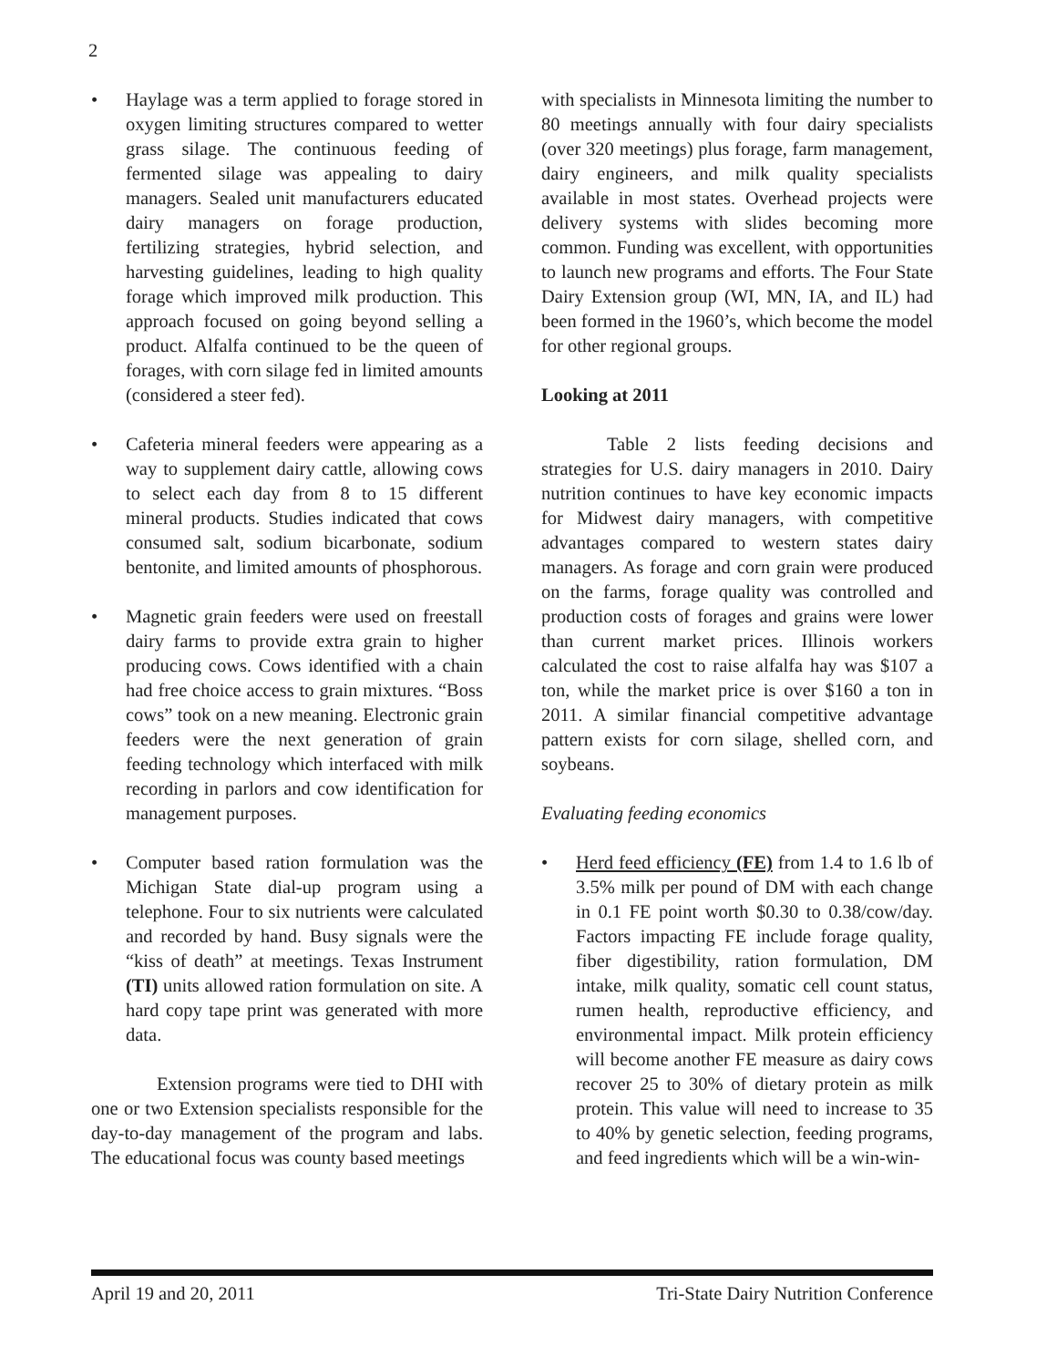2
• Haylage was a term applied to forage stored in oxygen limiting structures compared to wetter grass silage. The continuous feeding of fermented silage was appealing to dairy managers. Sealed unit manufacturers educated dairy managers on forage production, fertilizing strategies, hybrid selection, and harvesting guidelines, leading to high quality forage which improved milk production. This approach focused on going beyond selling a product. Alfalfa continued to be the queen of forages, with corn silage fed in limited amounts (considered a steer fed).
• Cafeteria mineral feeders were appearing as a way to supplement dairy cattle, allowing cows to select each day from 8 to 15 different mineral products. Studies indicated that cows consumed salt, sodium bicarbonate, sodium bentonite, and limited amounts of phosphorous.
• Magnetic grain feeders were used on freestall dairy farms to provide extra grain to higher producing cows. Cows identified with a chain had free choice access to grain mixtures. “Boss cows” took on a new meaning. Electronic grain feeders were the next generation of grain feeding technology which interfaced with milk recording in parlors and cow identification for management purposes.
• Computer based ration formulation was the Michigan State dial-up program using a telephone. Four to six nutrients were calculated and recorded by hand. Busy signals were the “kiss of death” at meetings. Texas Instrument (TI) units allowed ration formulation on site. A hard copy tape print was generated with more data.
Extension programs were tied to DHI with one or two Extension specialists responsible for the day-to-day management of the program and labs. The educational focus was county based meetings
with specialists in Minnesota limiting the number to 80 meetings annually with four dairy specialists (over 320 meetings) plus forage, farm management, dairy engineers, and milk quality specialists available in most states. Overhead projects were delivery systems with slides becoming more common. Funding was excellent, with opportunities to launch new programs and efforts. The Four State Dairy Extension group (WI, MN, IA, and IL) had been formed in the 1960’s, which become the model for other regional groups.
Looking at 2011
Table 2 lists feeding decisions and strategies for U.S. dairy managers in 2010. Dairy nutrition continues to have key economic impacts for Midwest dairy managers, with competitive advantages compared to western states dairy managers. As forage and corn grain were produced on the farms, forage quality was controlled and production costs of forages and grains were lower than current market prices. Illinois workers calculated the cost to raise alfalfa hay was $107 a ton, while the market price is over $160 a ton in 2011. A similar financial competitive advantage pattern exists for corn silage, shelled corn, and soybeans.
Evaluating feeding economics
• Herd feed efficiency (FE) from 1.4 to 1.6 lb of 3.5% milk per pound of DM with each change in 0.1 FE point worth $0.30 to 0.38/cow/day. Factors impacting FE include forage quality, fiber digestibility, ration formulation, DM intake, milk quality, somatic cell count status, rumen health, reproductive efficiency, and environmental impact. Milk protein efficiency will become another FE measure as dairy cows recover 25 to 30% of dietary protein as milk protein. This value will need to increase to 35 to 40% by genetic selection, feeding programs, and feed ingredients which will be a win-win-
April 19 and 20, 2011 Tri-State Dairy Nutrition Conference